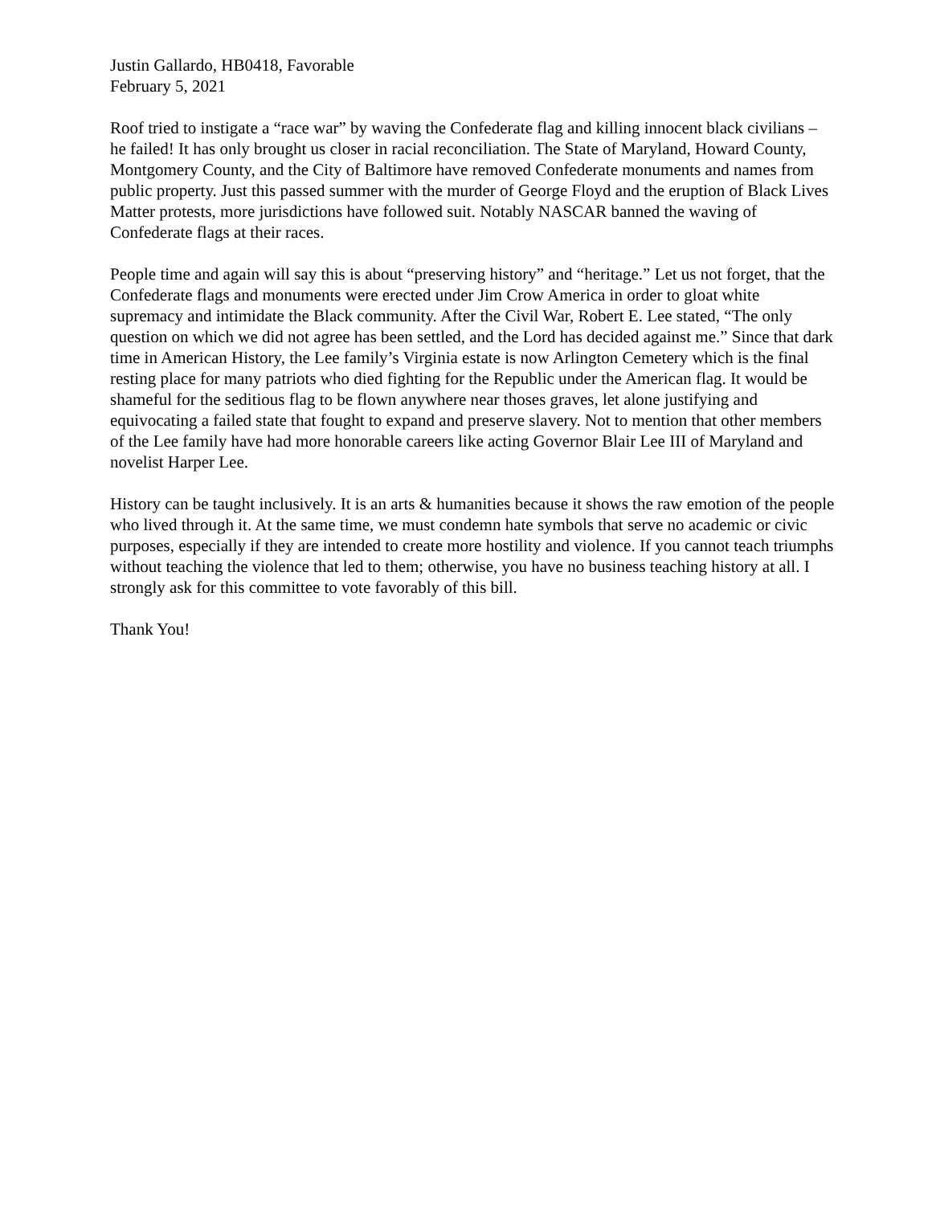Justin Gallardo, HB0418, Favorable
February 5, 2021
Roof tried to instigate a “race war” by waving the Confederate flag and killing innocent black civilians – he failed! It has only brought us closer in racial reconciliation. The State of Maryland, Howard County, Montgomery County, and the City of Baltimore have removed Confederate monuments and names from public property. Just this passed summer with the murder of George Floyd and the eruption of Black Lives Matter protests, more jurisdictions have followed suit. Notably NASCAR banned the waving of Confederate flags at their races.
People time and again will say this is about “preserving history” and “heritage.” Let us not forget, that the Confederate flags and monuments were erected under Jim Crow America in order to gloat white supremacy and intimidate the Black community. After the Civil War, Robert E. Lee stated, “The only question on which we did not agree has been settled, and the Lord has decided against me.” Since that dark time in American History, the Lee family’s Virginia estate is now Arlington Cemetery which is the final resting place for many patriots who died fighting for the Republic under the American flag. It would be shameful for the seditious flag to be flown anywhere near thoses graves, let alone justifying and equivocating a failed state that fought to expand and preserve slavery. Not to mention that other members of the Lee family have had more honorable careers like acting Governor Blair Lee III of Maryland and novelist Harper Lee.
History can be taught inclusively. It is an arts & humanities because it shows the raw emotion of the people who lived through it. At the same time, we must condemn hate symbols that serve no academic or civic purposes, especially if they are intended to create more hostility and violence. If you cannot teach triumphs without teaching the violence that led to them; otherwise, you have no business teaching history at all. I strongly ask for this committee to vote favorably of this bill.
Thank You!